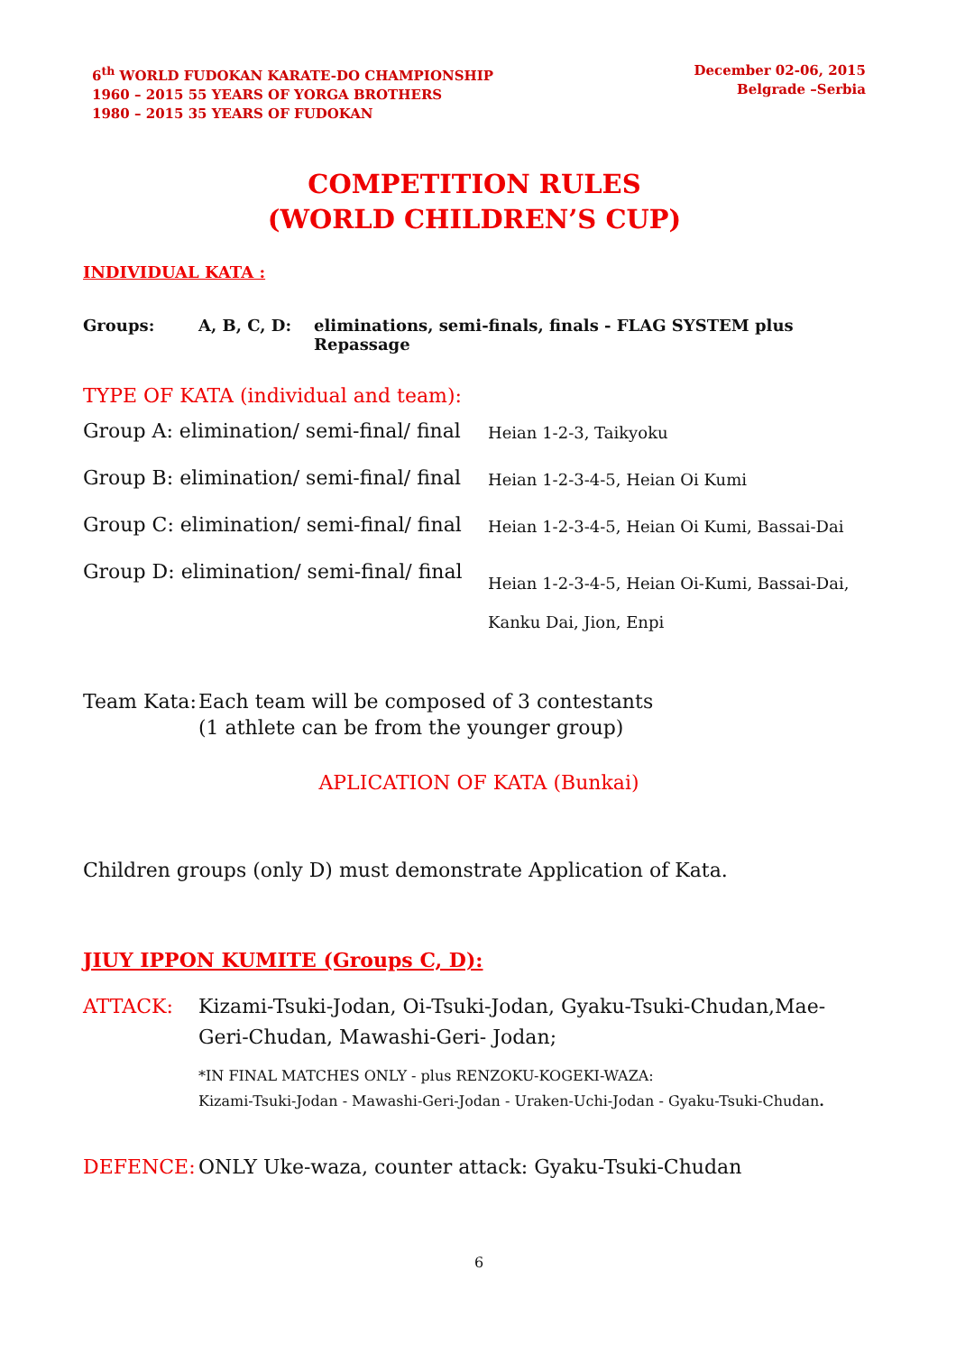6<sup>th</sup> WORLD FUDOKAN KARATE-DO CHAMPIONSHIP
1960 – 2015 55 YEARS OF YORGA BROTHERS
1980 – 2015 35 YEARS OF FUDOKAN
December 02-06, 2015
Belgrade –Serbia
COMPETITION RULES
(WORLD CHILDREN’S CUP)
INDIVIDUAL KATA :
| Groups: | A, B, C, D: | eliminations, semi-finals, finals - FLAG SYSTEM plus Repassage |
TYPE OF KATA (individual and team):
| Group A: elimination/ semi-final/ final | Heian 1-2-3, Taikyoku |
| Group B: elimination/ semi-final/ final | Heian 1-2-3-4-5, Heian Oi Kumi |
| Group C: elimination/ semi-final/ final | Heian 1-2-3-4-5, Heian Oi Kumi, Bassai-Dai |
| Group D: elimination/ semi-final/ final | Heian 1-2-3-4-5, Heian Oi-Kumi, Bassai-Dai, Kanku Dai, Jion, Enpi |
| Team Kata: | Each team will be composed of 3 contestants (1 athlete can be from the younger group) |
APLICATION OF KATA (Bunkai)
Children groups (only D) must demonstrate Application of Kata.
JIUY IPPON KUMITE (Groups C, D):
| ATTACK: | Kizami-Tsuki-Jodan, Oi-Tsuki-Jodan, Gyaku-Tsuki-Chudan,Mae-Geri-Chudan, Mawashi-Geri- Jodan; *IN FINAL MATCHES ONLY - plus RENZOKU-KOGEKI-WAZA: Kizami-Tsuki-Jodan - Mawashi-Geri-Jodan - Uraken-Uchi-Jodan - Gyaku-Tsuki-Chudan . |
| DEFENCE: | ONLY Uke-waza, counter attack: Gyaku-Tsuki-Chudan |
6